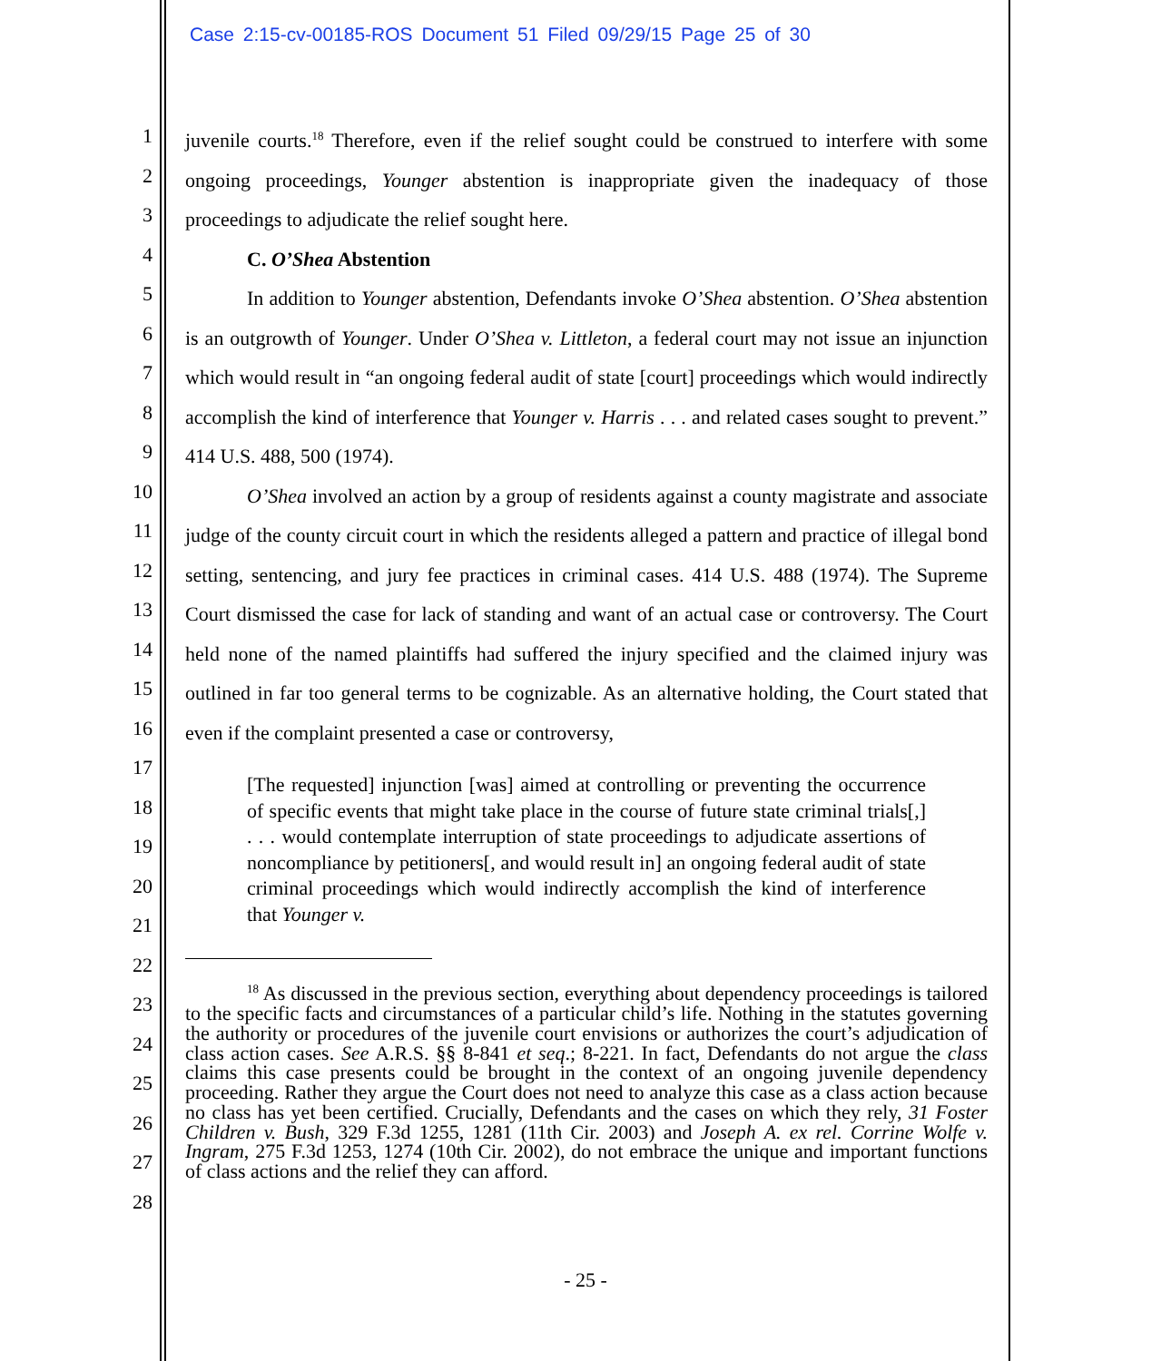Case 2:15-cv-00185-ROS Document 51 Filed 09/29/15 Page 25 of 30
1
2
3
4
5
6
7
8
9
10
11
12
13
14
15
16
17
18
19
20
21
22
23
24
25
26
27
28
juvenile courts.<sup>18</sup> Therefore, even if the relief sought could be construed to interfere with some ongoing proceedings, Younger abstention is inappropriate given the inadequacy of those proceedings to adjudicate the relief sought here.
C. O’Shea Abstention
In addition to Younger abstention, Defendants invoke O’Shea abstention. O’Shea abstention is an outgrowth of Younger. Under O’Shea v. Littleton, a federal court may not issue an injunction which would result in “an ongoing federal audit of state [court] proceedings which would indirectly accomplish the kind of interference that Younger v. Harris . . . and related cases sought to prevent.” 414 U.S. 488, 500 (1974).
O’Shea involved an action by a group of residents against a county magistrate and associate judge of the county circuit court in which the residents alleged a pattern and practice of illegal bond setting, sentencing, and jury fee practices in criminal cases. 414 U.S. 488 (1974). The Supreme Court dismissed the case for lack of standing and want of an actual case or controversy. The Court held none of the named plaintiffs had suffered the injury specified and the claimed injury was outlined in far too general terms to be cognizable. As an alternative holding, the Court stated that even if the complaint presented a case or controversy,
[The requested] injunction [was] aimed at controlling or preventing the occurrence of specific events that might take place in the course of future state criminal trials[,] . . . would contemplate interruption of state proceedings to adjudicate assertions of noncompliance by petitioners[, and would result in] an ongoing federal audit of state criminal proceedings which would indirectly accomplish the kind of interference that Younger v.
<sup>18</sup> As discussed in the previous section, everything about dependency proceedings is tailored to the specific facts and circumstances of a particular child’s life. Nothing in the statutes governing the authority or procedures of the juvenile court envisions or authorizes the court’s adjudication of class action cases. See A.R.S. §§ 8-841 et seq.; 8-221. In fact, Defendants do not argue the class claims this case presents could be brought in the context of an ongoing juvenile dependency proceeding. Rather they argue the Court does not need to analyze this case as a class action because no class has yet been certified. Crucially, Defendants and the cases on which they rely, 31 Foster Children v. Bush, 329 F.3d 1255, 1281 (11th Cir. 2003) and Joseph A. ex rel. Corrine Wolfe v. Ingram, 275 F.3d 1253, 1274 (10th Cir. 2002), do not embrace the unique and important functions of class actions and the relief they can afford.
- 25 -